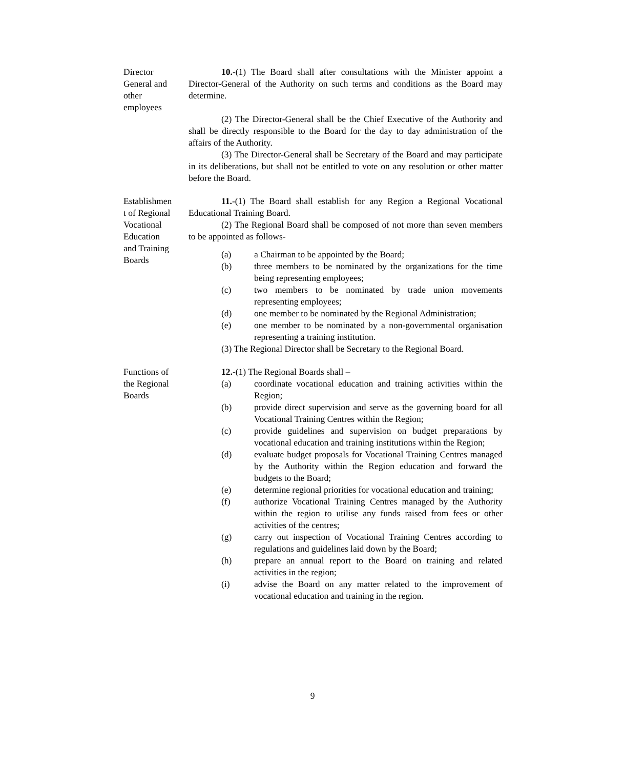Director
General and
other
employees
10.-(1) The Board shall after consultations with the Minister appoint a Director-General of the Authority on such terms and conditions as the Board may determine.
(2) The Director-General shall be the Chief Executive of the Authority and shall be directly responsible to the Board for the day to day administration of the affairs of the Authority.
(3) The Director-General shall be Secretary of the Board and may participate in its deliberations, but shall not be entitled to vote on any resolution or other matter before the Board.
Establishmen
t of Regional
Vocational
Education
and Training
Boards
11.-(1) The Board shall establish for any Region a Regional Vocational Educational Training Board.
(2) The Regional Board shall be composed of not more than seven members to be appointed as follows-
(a) a Chairman to be appointed by the Board;
(b) three members to be nominated by the organizations for the time being representing employees;
(c) two members to be nominated by trade union movements representing employees;
(d) one member to be nominated by the Regional Administration;
(e) one member to be nominated by a non-governmental organisation representing a training institution.
(3) The Regional Director shall be Secretary to the Regional Board.
Functions of
the Regional
Boards
12.-(1) The Regional Boards shall –
(a) coordinate vocational education and training activities within the Region;
(b) provide direct supervision and serve as the governing board for all Vocational Training Centres within the Region;
(c) provide guidelines and supervision on budget preparations by vocational education and training institutions within the Region;
(d) evaluate budget proposals for Vocational Training Centres managed by the Authority within the Region education and forward the budgets to the Board;
(e) determine regional priorities for vocational education and training;
(f) authorize Vocational Training Centres managed by the Authority within the region to utilise any funds raised from fees or other activities of the centres;
(g) carry out inspection of Vocational Training Centres according to regulations and guidelines laid down by the Board;
(h) prepare an annual report to the Board on training and related activities in the region;
(i) advise the Board on any matter related to the improvement of vocational education and training in the region.
9